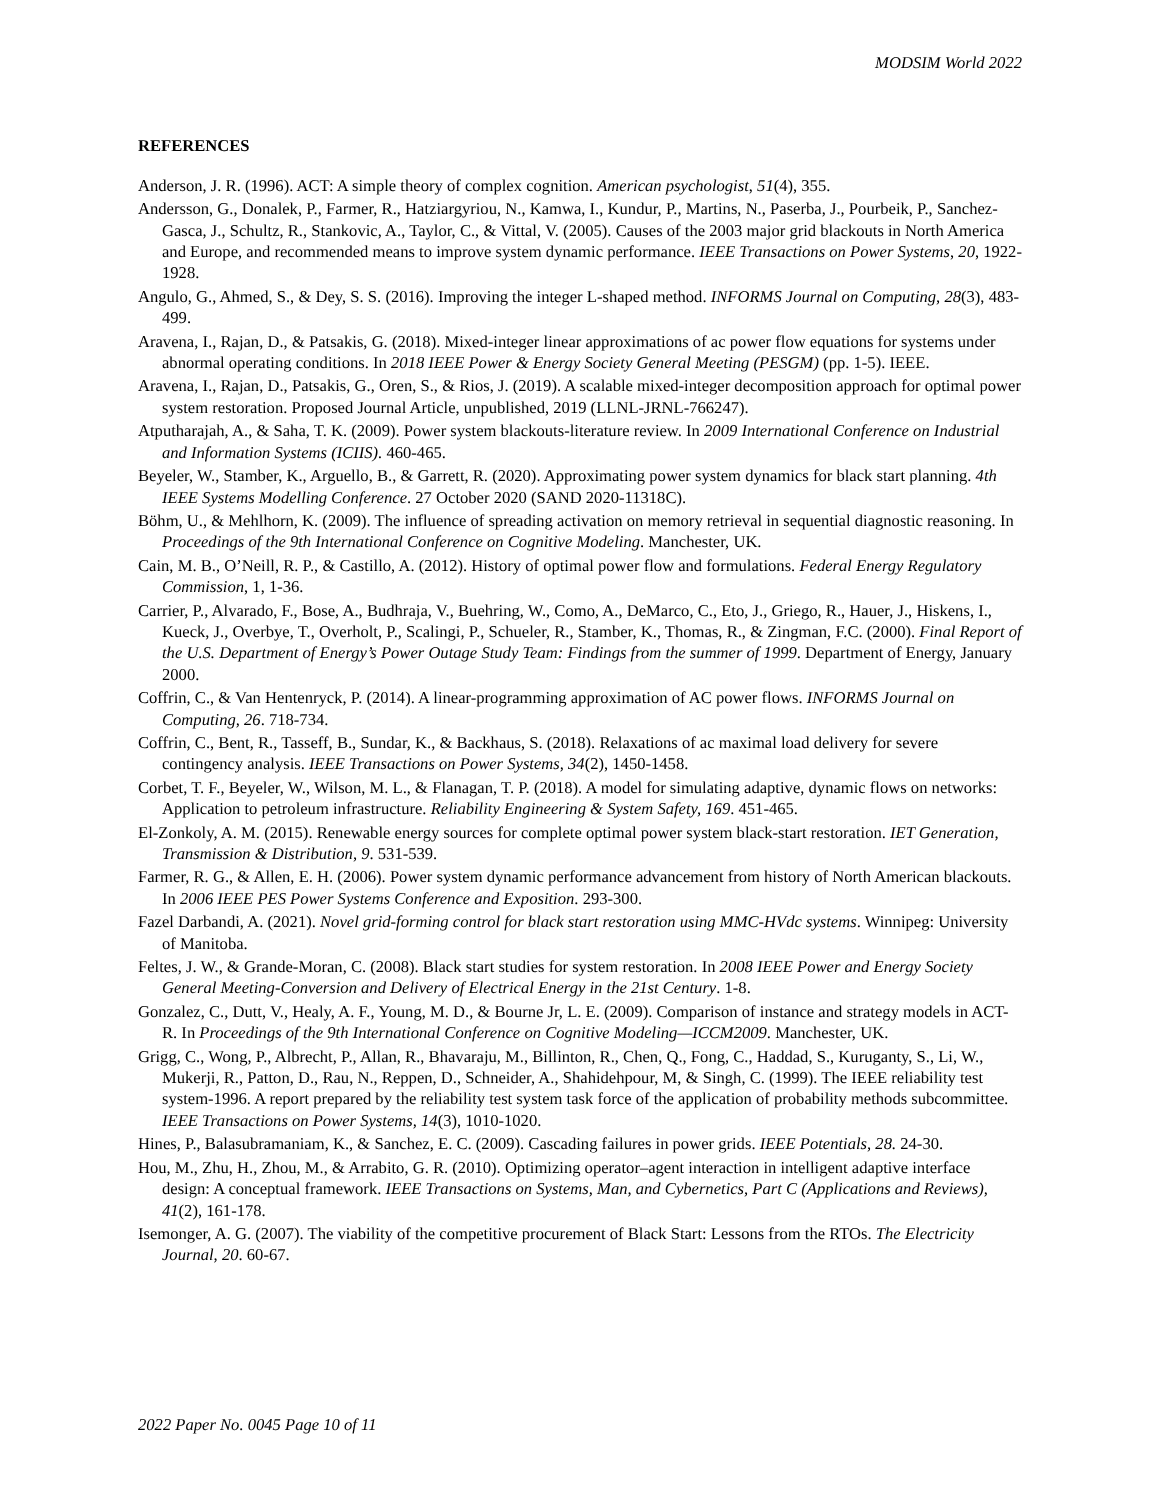MODSIM World 2022
REFERENCES
Anderson, J. R. (1996). ACT: A simple theory of complex cognition. American psychologist, 51(4), 355.
Andersson, G., Donalek, P., Farmer, R., Hatziargyriou, N., Kamwa, I., Kundur, P., Martins, N., Paserba, J., Pourbeik, P., Sanchez-Gasca, J., Schultz, R., Stankovic, A., Taylor, C., & Vittal, V. (2005). Causes of the 2003 major grid blackouts in North America and Europe, and recommended means to improve system dynamic performance. IEEE Transactions on Power Systems, 20, 1922-1928.
Angulo, G., Ahmed, S., & Dey, S. S. (2016). Improving the integer L-shaped method. INFORMS Journal on Computing, 28(3), 483-499.
Aravena, I., Rajan, D., & Patsakis, G. (2018). Mixed-integer linear approximations of ac power flow equations for systems under abnormal operating conditions. In 2018 IEEE Power & Energy Society General Meeting (PESGM) (pp. 1-5). IEEE.
Aravena, I., Rajan, D., Patsakis, G., Oren, S., & Rios, J. (2019). A scalable mixed-integer decomposition approach for optimal power system restoration. Proposed Journal Article, unpublished, 2019 (LLNL-JRNL-766247).
Atputharajah, A., & Saha, T. K. (2009). Power system blackouts-literature review. In 2009 International Conference on Industrial and Information Systems (ICIIS). 460-465.
Beyeler, W., Stamber, K., Arguello, B., & Garrett, R. (2020). Approximating power system dynamics for black start planning. 4th IEEE Systems Modelling Conference. 27 October 2020 (SAND 2020-11318C).
Böhm, U., & Mehlhorn, K. (2009). The influence of spreading activation on memory retrieval in sequential diagnostic reasoning. In Proceedings of the 9th International Conference on Cognitive Modeling. Manchester, UK.
Cain, M. B., O’Neill, R. P., & Castillo, A. (2012). History of optimal power flow and formulations. Federal Energy Regulatory Commission, 1, 1-36.
Carrier, P., Alvarado, F., Bose, A., Budhraja, V., Buehring, W., Como, A., DeMarco, C., Eto, J., Griego, R., Hauer, J., Hiskens, I., Kueck, J., Overbye, T., Overholt, P., Scalingi, P., Schueler, R., Stamber, K., Thomas, R., & Zingman, F.C. (2000). Final Report of the U.S. Department of Energy’s Power Outage Study Team: Findings from the summer of 1999. Department of Energy, January 2000.
Coffrin, C., & Van Hentenryck, P. (2014). A linear-programming approximation of AC power flows. INFORMS Journal on Computing, 26. 718-734.
Coffrin, C., Bent, R., Tasseff, B., Sundar, K., & Backhaus, S. (2018). Relaxations of ac maximal load delivery for severe contingency analysis. IEEE Transactions on Power Systems, 34(2), 1450-1458.
Corbet, T. F., Beyeler, W., Wilson, M. L., & Flanagan, T. P. (2018). A model for simulating adaptive, dynamic flows on networks: Application to petroleum infrastructure. Reliability Engineering & System Safety, 169. 451-465.
El-Zonkoly, A. M. (2015). Renewable energy sources for complete optimal power system black-start restoration. IET Generation, Transmission & Distribution, 9. 531-539.
Farmer, R. G., & Allen, E. H. (2006). Power system dynamic performance advancement from history of North American blackouts. In 2006 IEEE PES Power Systems Conference and Exposition. 293-300.
Fazel Darbandi, A. (2021). Novel grid-forming control for black start restoration using MMC-HVdc systems. Winnipeg: University of Manitoba.
Feltes, J. W., & Grande-Moran, C. (2008). Black start studies for system restoration. In 2008 IEEE Power and Energy Society General Meeting-Conversion and Delivery of Electrical Energy in the 21st Century. 1-8.
Gonzalez, C., Dutt, V., Healy, A. F., Young, M. D., & Bourne Jr, L. E. (2009). Comparison of instance and strategy models in ACT-R. In Proceedings of the 9th International Conference on Cognitive Modeling—ICCM2009. Manchester, UK.
Grigg, C., Wong, P., Albrecht, P., Allan, R., Bhavaraju, M., Billinton, R., Chen, Q., Fong, C., Haddad, S., Kuruganty, S., Li, W., Mukerji, R., Patton, D., Rau, N., Reppen, D., Schneider, A., Shahidehpour, M, & Singh, C. (1999). The IEEE reliability test system-1996. A report prepared by the reliability test system task force of the application of probability methods subcommittee. IEEE Transactions on Power Systems, 14(3), 1010-1020.
Hines, P., Balasubramaniam, K., & Sanchez, E. C. (2009). Cascading failures in power grids. IEEE Potentials, 28. 24-30.
Hou, M., Zhu, H., Zhou, M., & Arrabito, G. R. (2010). Optimizing operator–agent interaction in intelligent adaptive interface design: A conceptual framework. IEEE Transactions on Systems, Man, and Cybernetics, Part C (Applications and Reviews), 41(2), 161-178.
Isemonger, A. G. (2007). The viability of the competitive procurement of Black Start: Lessons from the RTOs. The Electricity Journal, 20. 60-67.
2022 Paper No. 0045 Page 10 of 11